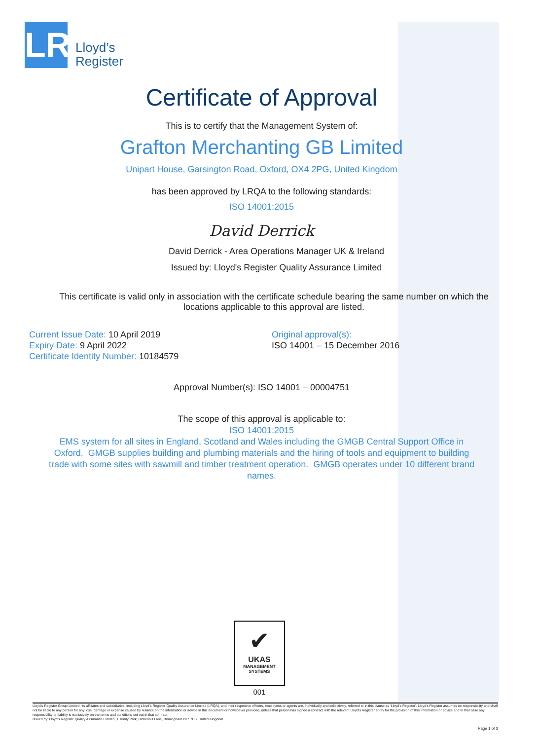LR
Lloyd’s
Register
Certificate of Approval
This is to certify that the Management System of:
Grafton Merchanting GB Limited
Unipart House, Garsington Road, Oxford, OX4 2PG, United Kingdom
has been approved by LRQA to the following standards:
ISO 14001:2015
David Derrick
David Derrick - Area Operations Manager UK & Ireland
Issued by: Lloyd's Register Quality Assurance Limited
This certificate is valid only in association with the certificate schedule bearing the same number on which the
locations applicable to this approval are listed.
Current Issue Date: 10 April 2019
Expiry Date: 9 April 2022
Certificate Identity Number: 10184579
Original approval(s):
ISO 14001 – 15 December 2016
Approval Number(s): ISO 14001 – 00004751
The scope of this approval is applicable to:
ISO 14001:2015
EMS system for all sites in England, Scotland and Wales including the GMGB Central Support Office in
Oxford. GMGB supplies building and plumbing materials and the hiring of tools and equipment to building
trade with some sites with sawmill and timber treatment operation. GMGB operates under 10 different brand
names.
✔
UKAS
MANAGEMENT
SYSTEMS
001
Lloyd's Register Group Limited, its affiliates and subsidiaries, including Lloyd's Register Quality Assurance Limited (LRQA), and their respective officers, employees or agents are, individually and collectively, referred to in this clause as 'Lloyd's Register'. Lloyd's Register assumes no responsibility and shall not be liable to any person for any loss, damage or expense caused by reliance on the information or advice in this document or howsoever provided, unless that person has signed a contract with the relevant Lloyd's Register entity for the provision of this information or advice and in that case any responsibility or liability is exclusively on the terms and conditions set out in that contract.
Issued by: Lloyd's Register Quality Assurance Limited, 1 Trinity Park, Bickenhill Lane, Birmingham B37 7ES, United Kingdom
Page 1 of 3